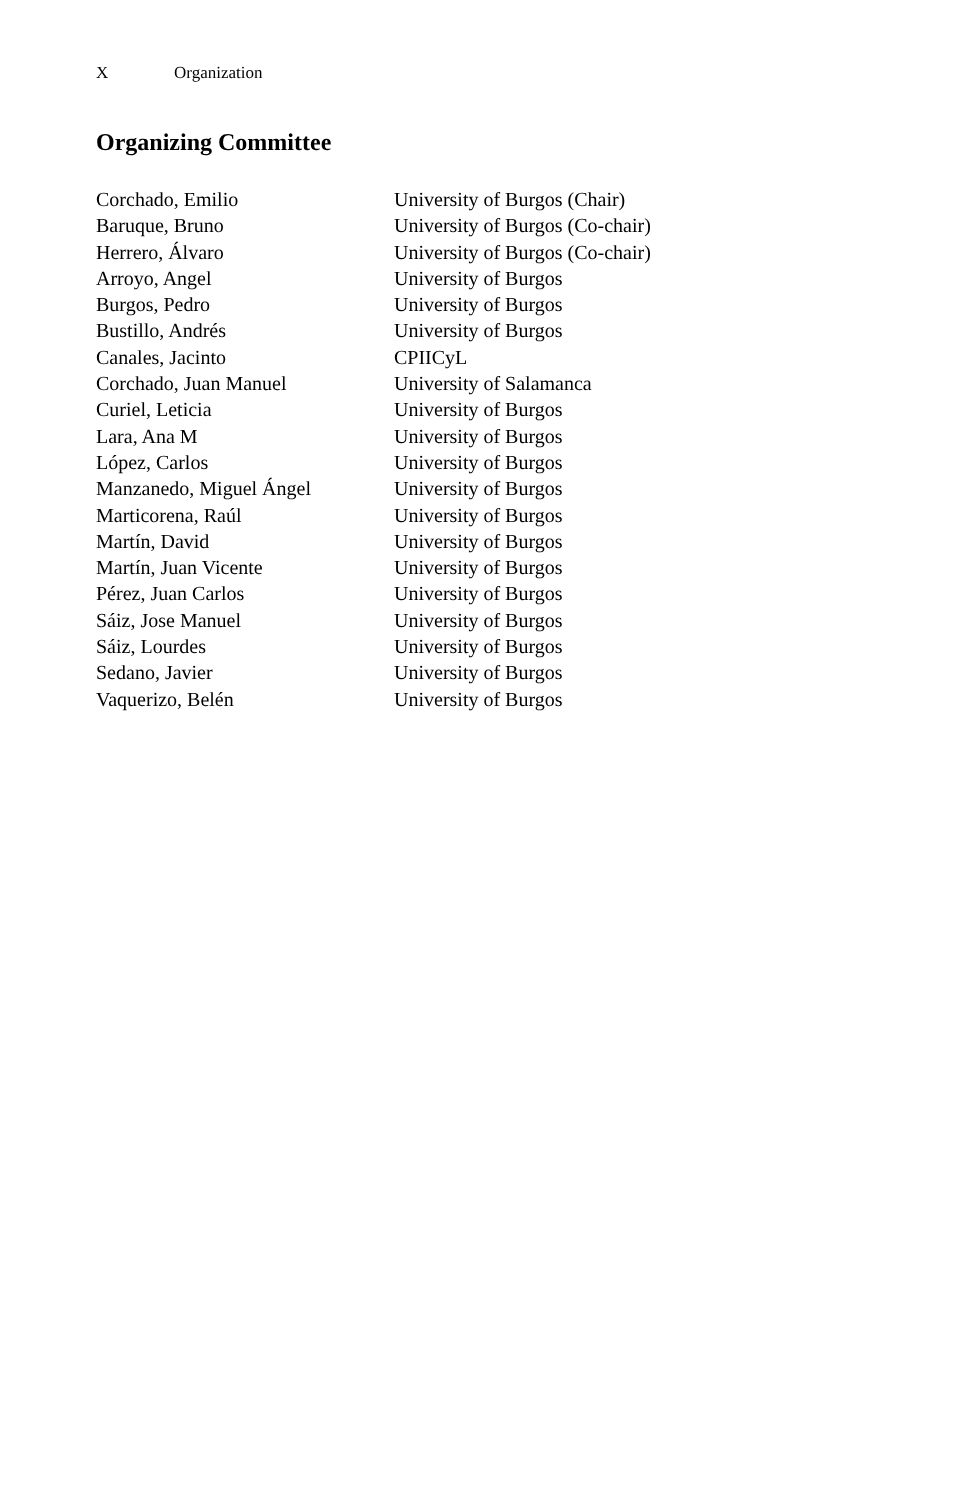X Organization
Organizing Committee
| Corchado, Emilio | University of Burgos (Chair) |
| Baruque, Bruno | University of Burgos (Co-chair) |
| Herrero, Álvaro | University of Burgos (Co-chair) |
| Arroyo, Angel | University of Burgos |
| Burgos, Pedro | University of Burgos |
| Bustillo, Andrés | University of Burgos |
| Canales, Jacinto | CPIICyL |
| Corchado, Juan Manuel | University of Salamanca |
| Curiel, Leticia | University of Burgos |
| Lara, Ana M | University of Burgos |
| López, Carlos | University of Burgos |
| Manzanedo, Miguel Ángel | University of Burgos |
| Marticorena, Raúl | University of Burgos |
| Martín, David | University of Burgos |
| Martín, Juan Vicente | University of Burgos |
| Pérez, Juan Carlos | University of Burgos |
| Sáiz, Jose Manuel | University of Burgos |
| Sáiz, Lourdes | University of Burgos |
| Sedano, Javier | University of Burgos |
| Vaquerizo, Belén | University of Burgos |